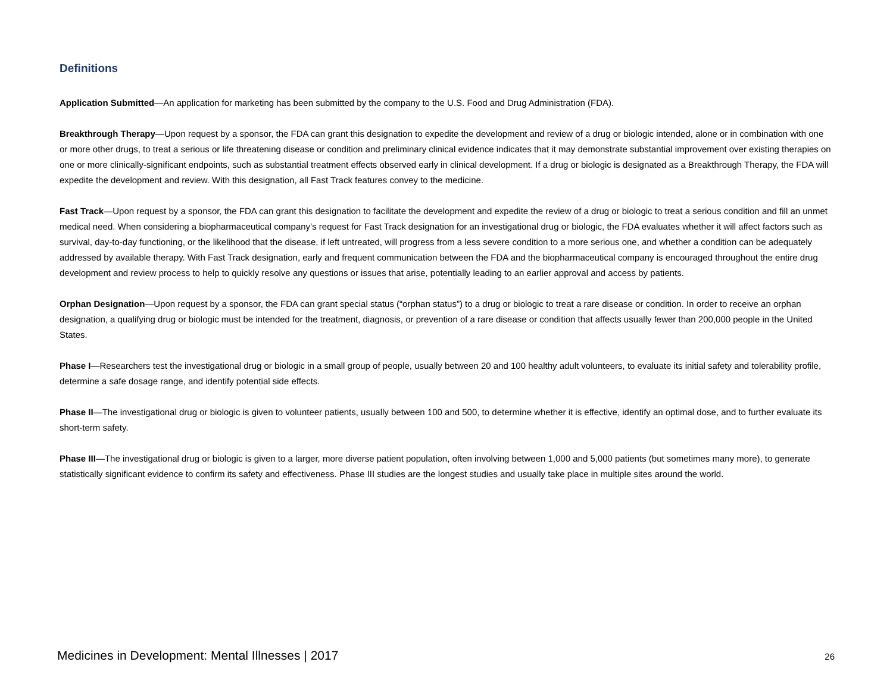Definitions
Application Submitted—An application for marketing has been submitted by the company to the U.S. Food and Drug Administration (FDA).
Breakthrough Therapy—Upon request by a sponsor, the FDA can grant this designation to expedite the development and review of a drug or biologic intended, alone or in combination with one or more other drugs, to treat a serious or life threatening disease or condition and preliminary clinical evidence indicates that it may demonstrate substantial improvement over existing therapies on one or more clinically-significant endpoints, such as substantial treatment effects observed early in clinical development. If a drug or biologic is designated as a Breakthrough Therapy, the FDA will expedite the development and review. With this designation, all Fast Track features convey to the medicine.
Fast Track—Upon request by a sponsor, the FDA can grant this designation to facilitate the development and expedite the review of a drug or biologic to treat a serious condition and fill an unmet medical need. When considering a biopharmaceutical company’s request for Fast Track designation for an investigational drug or biologic, the FDA evaluates whether it will affect factors such as survival, day-to-day functioning, or the likelihood that the disease, if left untreated, will progress from a less severe condition to a more serious one, and whether a condition can be adequately addressed by available therapy. With Fast Track designation, early and frequent communication between the FDA and the biopharmaceutical company is encouraged throughout the entire drug development and review process to help to quickly resolve any questions or issues that arise, potentially leading to an earlier approval and access by patients.
Orphan Designation—Upon request by a sponsor, the FDA can grant special status (“orphan status”) to a drug or biologic to treat a rare disease or condition. In order to receive an orphan designation, a qualifying drug or biologic must be intended for the treatment, diagnosis, or prevention of a rare disease or condition that affects usually fewer than 200,000 people in the United States.
Phase I—Researchers test the investigational drug or biologic in a small group of people, usually between 20 and 100 healthy adult volunteers, to evaluate its initial safety and tolerability profile, determine a safe dosage range, and identify potential side effects.
Phase II—The investigational drug or biologic is given to volunteer patients, usually between 100 and 500, to determine whether it is effective, identify an optimal dose, and to further evaluate its short-term safety.
Phase III—The investigational drug or biologic is given to a larger, more diverse patient population, often involving between 1,000 and 5,000 patients (but sometimes many more), to generate statistically significant evidence to confirm its safety and effectiveness. Phase III studies are the longest studies and usually take place in multiple sites around the world.
Medicines in Development: Mental Illnesses | 2017 26